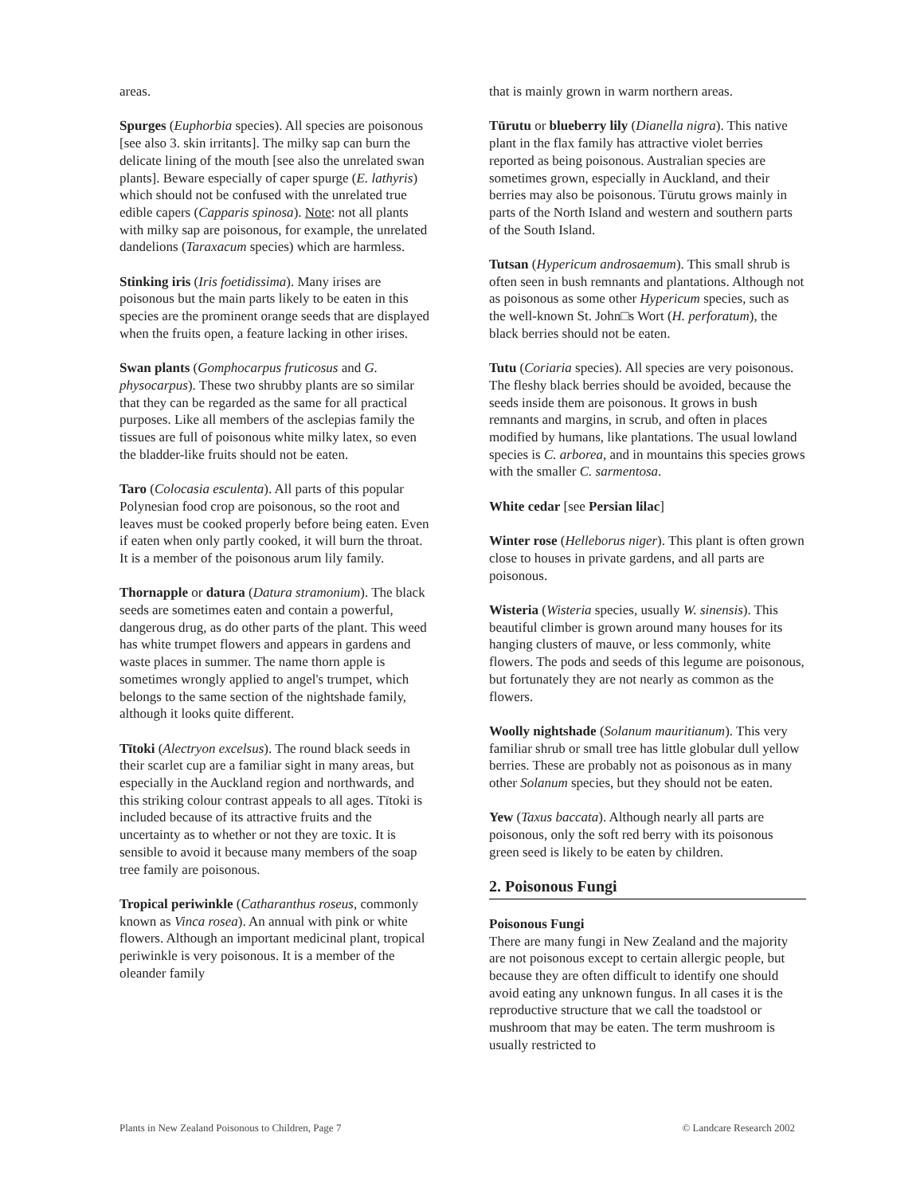areas.
Spurges (Euphorbia species). All species are poisonous [see also 3. skin irritants]. The milky sap can burn the delicate lining of the mouth [see also the unrelated swan plants]. Beware especially of caper spurge (E. lathyris) which should not be confused with the unrelated true edible capers (Capparis spinosa). Note: not all plants with milky sap are poisonous, for example, the unrelated dandelions (Taraxacum species) which are harmless.
Stinking iris (Iris foetidissima). Many irises are poisonous but the main parts likely to be eaten in this species are the prominent orange seeds that are displayed when the fruits open, a feature lacking in other irises.
Swan plants (Gomphocarpus fruticosus and G. physocarpus). These two shrubby plants are so similar that they can be regarded as the same for all practical purposes. Like all members of the asclepias family the tissues are full of poisonous white milky latex, so even the bladder-like fruits should not be eaten.
Taro (Colocasia esculenta). All parts of this popular Polynesian food crop are poisonous, so the root and leaves must be cooked properly before being eaten. Even if eaten when only partly cooked, it will burn the throat. It is a member of the poisonous arum lily family.
Thornapple or datura (Datura stramonium). The black seeds are sometimes eaten and contain a powerful, dangerous drug, as do other parts of the plant. This weed has white trumpet flowers and appears in gardens and waste places in summer. The name thorn apple is sometimes wrongly applied to angel's trumpet, which belongs to the same section of the nightshade family, although it looks quite different.
Tītoki (Alectryon excelsus). The round black seeds in their scarlet cup are a familiar sight in many areas, but especially in the Auckland region and northwards, and this striking colour contrast appeals to all ages. Tītoki is included because of its attractive fruits and the uncertainty as to whether or not they are toxic. It is sensible to avoid it because many members of the soap tree family are poisonous.
Tropical periwinkle (Catharanthus roseus, commonly known as Vinca rosea). An annual with pink or white flowers. Although an important medicinal plant, tropical periwinkle is very poisonous. It is a member of the oleander family
that is mainly grown in warm northern areas.
Tūrutu or blueberry lily (Dianella nigra). This native plant in the flax family has attractive violet berries reported as being poisonous. Australian species are sometimes grown, especially in Auckland, and their berries may also be poisonous. Tūrutu grows mainly in parts of the North Island and western and southern parts of the South Island.
Tutsan (Hypericum androsaemum). This small shrub is often seen in bush remnants and plantations. Although not as poisonous as some other Hypericum species, such as the well-known St. John□s Wort (H. perforatum), the black berries should not be eaten.
Tutu (Coriaria species). All species are very poisonous. The fleshy black berries should be avoided, because the seeds inside them are poisonous. It grows in bush remnants and margins, in scrub, and often in places modified by humans, like plantations. The usual lowland species is C. arborea, and in mountains this species grows with the smaller C. sarmentosa.
White cedar [see Persian lilac]
Winter rose (Helleborus niger). This plant is often grown close to houses in private gardens, and all parts are poisonous.
Wisteria (Wisteria species, usually W. sinensis). This beautiful climber is grown around many houses for its hanging clusters of mauve, or less commonly, white flowers. The pods and seeds of this legume are poisonous, but fortunately they are not nearly as common as the flowers.
Woolly nightshade (Solanum mauritianum). This very familiar shrub or small tree has little globular dull yellow berries. These are probably not as poisonous as in many other Solanum species, but they should not be eaten.
Yew (Taxus baccata). Although nearly all parts are poisonous, only the soft red berry with its poisonous green seed is likely to be eaten by children.
2. Poisonous Fungi
Poisonous Fungi
There are many fungi in New Zealand and the majority are not poisonous except to certain allergic people, but because they are often difficult to identify one should avoid eating any unknown fungus. In all cases it is the reproductive structure that we call the toadstool or mushroom that may be eaten. The term mushroom is usually restricted to
Plants in New Zealand Poisonous to Children, Page 7 © Landcare Research 2002